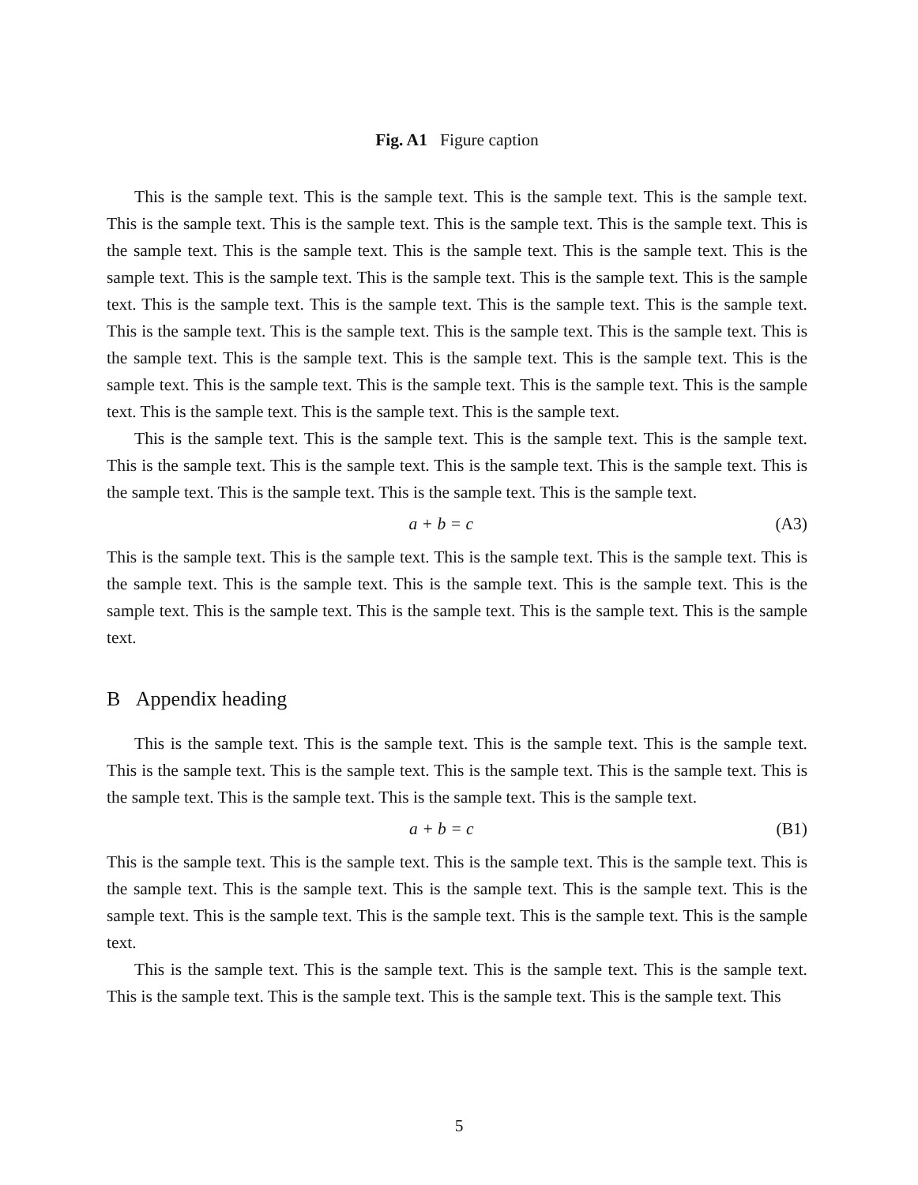Fig. A1 Figure caption
This is the sample text. This is the sample text. This is the sample text. This is the sample text. This is the sample text. This is the sample text. This is the sample text. This is the sample text. This is the sample text. This is the sample text. This is the sample text. This is the sample text. This is the sample text. This is the sample text. This is the sample text. This is the sample text. This is the sample text. This is the sample text. This is the sample text. This is the sample text. This is the sample text. This is the sample text. This is the sample text. This is the sample text. This is the sample text. This is the sample text. This is the sample text. This is the sample text. This is the sample text. This is the sample text. This is the sample text. This is the sample text. This is the sample text. This is the sample text. This is the sample text. This is the sample text. This is the sample text.
This is the sample text. This is the sample text. This is the sample text. This is the sample text. This is the sample text. This is the sample text. This is the sample text. This is the sample text. This is the sample text. This is the sample text. This is the sample text. This is the sample text.
a + b = c (A3)
This is the sample text. This is the sample text. This is the sample text. This is the sample text. This is the sample text. This is the sample text. This is the sample text. This is the sample text. This is the sample text. This is the sample text. This is the sample text. This is the sample text. This is the sample text.
B Appendix heading
This is the sample text. This is the sample text. This is the sample text. This is the sample text. This is the sample text. This is the sample text. This is the sample text. This is the sample text. This is the sample text. This is the sample text. This is the sample text. This is the sample text.
a + b = c (B1)
This is the sample text. This is the sample text. This is the sample text. This is the sample text. This is the sample text. This is the sample text. This is the sample text. This is the sample text. This is the sample text. This is the sample text. This is the sample text. This is the sample text. This is the sample text.
This is the sample text. This is the sample text. This is the sample text. This is the sample text. This is the sample text. This is the sample text. This is the sample text. This is the sample text. This
5